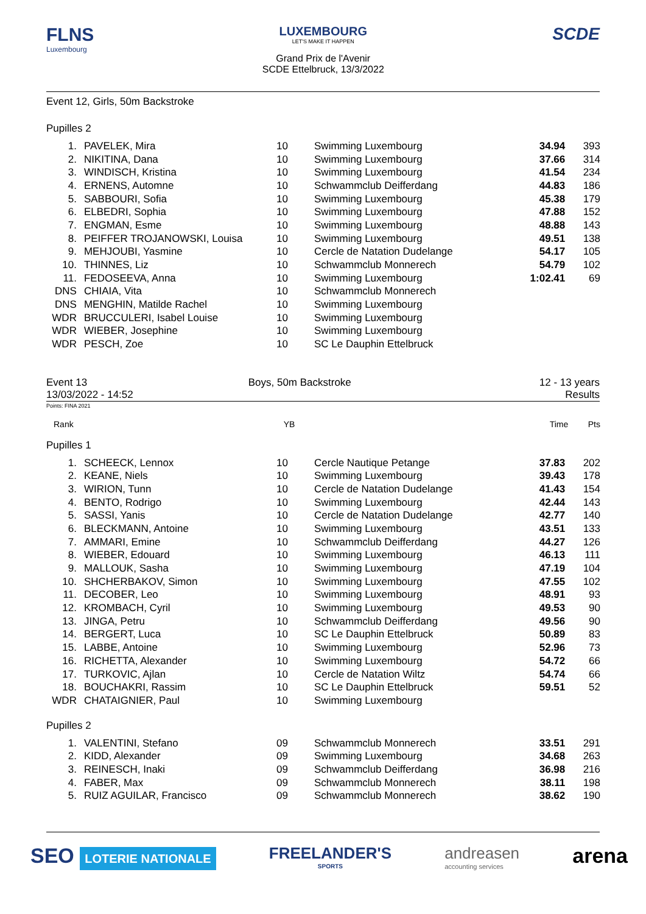FLNS
Luxembourg
LUXEMBOURG
LET'S MAKE IT HAPPEN
Grand Prix de l'Avenir
SCDE Ettelbruck, 13/3/2022
SCDE
Event 12, Girls, 50m Backstroke
Pupilles 2
| 1. | PAVELEK, Mira | 10 | Swimming Luxembourg | 34.94 | 393 |
| 2. | NIKITINA, Dana | 10 | Swimming Luxembourg | 37.66 | 314 |
| 3. | WINDISCH, Kristina | 10 | Swimming Luxembourg | 41.54 | 234 |
| 4. | ERNENS, Automne | 10 | Schwammclub Deifferdang | 44.83 | 186 |
| 5. | SABBOURI, Sofia | 10 | Swimming Luxembourg | 45.38 | 179 |
| 6. | ELBEDRI, Sophia | 10 | Swimming Luxembourg | 47.88 | 152 |
| 7. | ENGMAN, Esme | 10 | Swimming Luxembourg | 48.88 | 143 |
| 8. | PEIFFER TROJANOWSKI, Louisa | 10 | Swimming Luxembourg | 49.51 | 138 |
| 9. | MEHJOUBI, Yasmine | 10 | Cercle de Natation Dudelange | 54.17 | 105 |
| 10. | THINNES, Liz | 10 | Schwammclub Monnerech | 54.79 | 102 |
| 11. | FEDOSEEVA, Anna | 10 | Swimming Luxembourg | 1:02.41 | 69 |
| DNS | CHIAIA, Vita | 10 | Schwammclub Monnerech | | |
| DNS | MENGHIN, Matilde Rachel | 10 | Swimming Luxembourg | | |
| WDR | BRUCCULERI, Isabel Louise | 10 | Swimming Luxembourg | | |
| WDR | WIEBER, Josephine | 10 | Swimming Luxembourg | | |
| WDR | PESCH, Zoe | 10 | SC Le Dauphin Ettelbruck | | |
Event 13
13/03/2022 - 14:52
Boys, 50m Backstroke 12 - 13 years
Results
Points: FINA 2021
| Rank | YB | | Time | Pts |
Pupilles 1
| 1. | SCHEECK, Lennox | 10 | Cercle Nautique Petange | 37.83 | 202 |
| 2. | KEANE, Niels | 10 | Swimming Luxembourg | 39.43 | 178 |
| 3. | WIRION, Tunn | 10 | Cercle de Natation Dudelange | 41.43 | 154 |
| 4. | BENTO, Rodrigo | 10 | Swimming Luxembourg | 42.44 | 143 |
| 5. | SASSI, Yanis | 10 | Cercle de Natation Dudelange | 42.77 | 140 |
| 6. | BLECKMANN, Antoine | 10 | Swimming Luxembourg | 43.51 | 133 |
| 7. | AMMARI, Emine | 10 | Schwammclub Deifferdang | 44.27 | 126 |
| 8. | WIEBER, Edouard | 10 | Swimming Luxembourg | 46.13 | 111 |
| 9. | MALLOUK, Sasha | 10 | Swimming Luxembourg | 47.19 | 104 |
| 10. | SHCHERBAKOV, Simon | 10 | Swimming Luxembourg | 47.55 | 102 |
| 11. | DECOBER, Leo | 10 | Swimming Luxembourg | 48.91 | 93 |
| 12. | KROMBACH, Cyril | 10 | Swimming Luxembourg | 49.53 | 90 |
| 13. | JINGA, Petru | 10 | Schwammclub Deifferdang | 49.56 | 90 |
| 14. | BERGERT, Luca | 10 | SC Le Dauphin Ettelbruck | 50.89 | 83 |
| 15. | LABBE, Antoine | 10 | Swimming Luxembourg | 52.96 | 73 |
| 16. | RICHETTA, Alexander | 10 | Swimming Luxembourg | 54.72 | 66 |
| 17. | TURKOVIC, Ajlan | 10 | Cercle de Natation Wiltz | 54.74 | 66 |
| 18. | BOUCHAKRI, Rassim | 10 | SC Le Dauphin Ettelbruck | 59.51 | 52 |
| WDR | CHATAIGNIER, Paul | 10 | Swimming Luxembourg | | |
Pupilles 2
| 1. | VALENTINI, Stefano | 09 | Schwammclub Monnerech | 33.51 | 291 |
| 2. | KIDD, Alexander | 09 | Swimming Luxembourg | 34.68 | 263 |
| 3. | REINESCH, Inaki | 09 | Schwammclub Deifferdang | 36.98 | 216 |
| 4. | FABER, Max | 09 | Schwammclub Monnerech | 38.11 | 198 |
| 5. | RUIZ AGUILAR, Francisco | 09 | Schwammclub Monnerech | 38.62 | 190 |
SEO LOTERIE NATIONALE
FREELANDER'S
SPORTS
andreasen
accounting services
arena